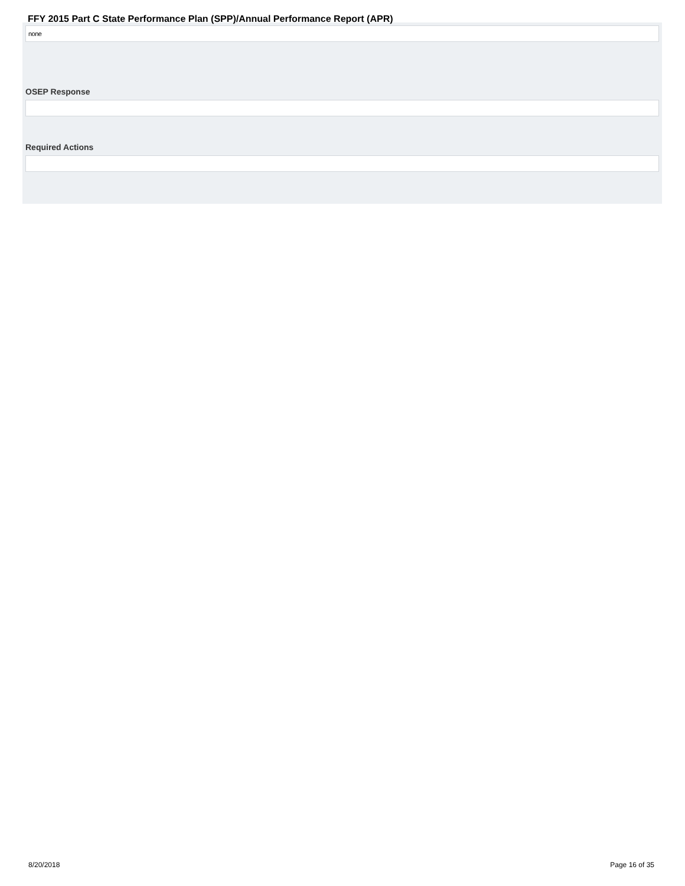FFY 2015 Part C State Performance Plan (SPP)/Annual Performance Report (APR)
none
OSEP Response
Required Actions
8/20/2018 Page 16 of 35